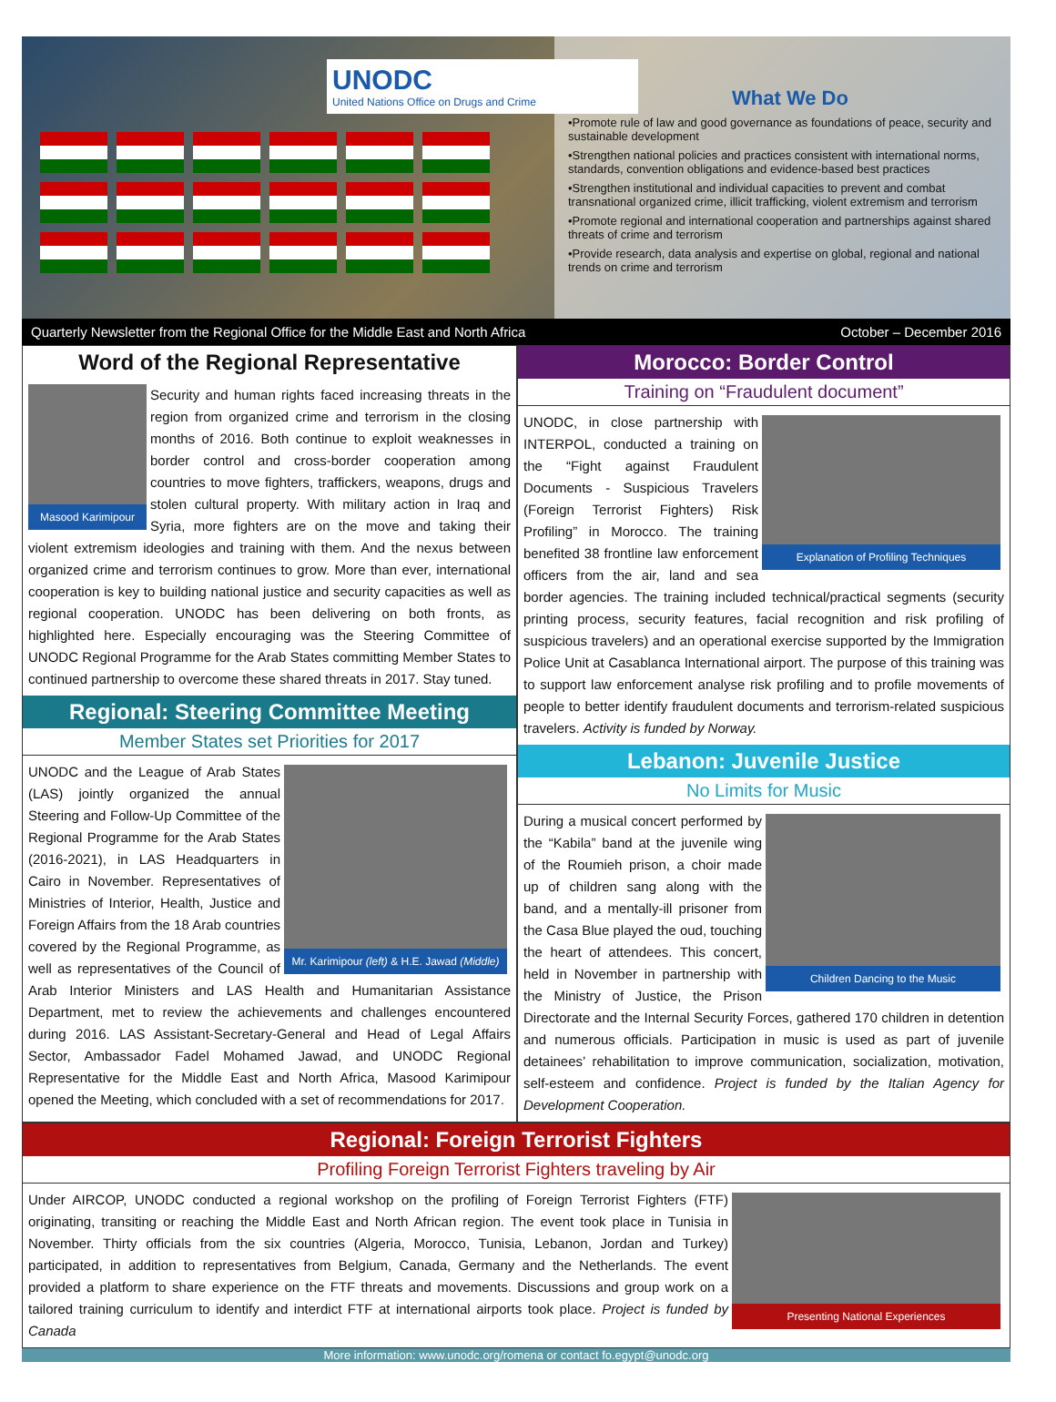UNODC
United Nations Office on Drugs and Crime
What We Do
•Promote rule of law and good governance as foundations of peace, security and sustainable development
•Strengthen national policies and practices consistent with international norms, standards, convention obligations and evidence-based best practices
•Strengthen institutional and individual capacities to prevent and combat transnational organized crime, illicit trafficking, violent extremism and terrorism
•Promote regional and international cooperation and partnerships against shared threats of crime and terrorism
•Provide research, data analysis and expertise on global, regional and national trends on crime and terrorism
Quarterly Newsletter from the Regional Office for the Middle East and North Africa October – December 2016
Word of the Regional Representative
Masood Karimipour
Security and human rights faced increasing threats in the region from organized crime and terrorism in the closing months of 2016. Both continue to exploit weaknesses in border control and cross-border cooperation among countries to move fighters, traffickers, weapons, drugs and stolen cultural property. With military action in Iraq and Syria, more fighters are on the move and taking their violent extremism ideologies and training with them. And the nexus between organized crime and terrorism continues to grow. More than ever, international cooperation is key to building national justice and security capacities as well as regional cooperation. UNODC has been delivering on both fronts, as highlighted here. Especially encouraging was the Steering Committee of UNODC Regional Programme for the Arab States committing Member States to continued partnership to overcome these shared threats in 2017. Stay tuned.
Regional: Steering Committee Meeting
Member States set Priorities for 2017
Mr. Karimipour (left) & H.E. Jawad (Middle)
UNODC and the League of Arab States (LAS) jointly organized the annual Steering and Follow-Up Committee of the Regional Programme for the Arab States (2016-2021), in LAS Headquarters in Cairo in November. Representatives of Ministries of Interior, Health, Justice and Foreign Affairs from the 18 Arab countries covered by the Regional Programme, as well as representatives of the Council of Arab Interior Ministers and LAS Health and Humanitarian Assistance Department, met to review the achievements and challenges encountered during 2016. LAS Assistant-Secretary-General and Head of Legal Affairs Sector, Ambassador Fadel Mohamed Jawad, and UNODC Regional Representative for the Middle East and North Africa, Masood Karimipour opened the Meeting, which concluded with a set of recommendations for 2017.
Morocco: Border Control
Training on “Fraudulent document”
Explanation of Profiling Techniques
UNODC, in close partnership with INTERPOL, conducted a training on the “Fight against Fraudulent Documents - Suspicious Travelers (Foreign Terrorist Fighters) Risk Profiling” in Morocco. The training benefited 38 frontline law enforcement officers from the air, land and sea border agencies. The training included technical/practical segments (security printing process, security features, facial recognition and risk profiling of suspicious travelers) and an operational exercise supported by the Immigration Police Unit at Casablanca International airport. The purpose of this training was to support law enforcement analyse risk profiling and to profile movements of people to better identify fraudulent documents and terrorism-related suspicious travelers. Activity is funded by Norway.
Lebanon: Juvenile Justice
No Limits for Music
Children Dancing to the Music
During a musical concert performed by the “Kabila” band at the juvenile wing of the Roumieh prison, a choir made up of children sang along with the band, and a mentally-ill prisoner from the Casa Blue played the oud, touching the heart of attendees. This concert, held in November in partnership with the Ministry of Justice, the Prison Directorate and the Internal Security Forces, gathered 170 children in detention and numerous officials. Participation in music is used as part of juvenile detainees’ rehabilitation to improve communication, socialization, motivation, self-esteem and confidence. Project is funded by the Italian Agency for Development Cooperation.
Regional: Foreign Terrorist Fighters
Profiling Foreign Terrorist Fighters traveling by Air
Presenting National Experiences
Under AIRCOP, UNODC conducted a regional workshop on the profiling of Foreign Terrorist Fighters (FTF) originating, transiting or reaching the Middle East and North African region. The event took place in Tunisia in November. Thirty officials from the six countries (Algeria, Morocco, Tunisia, Lebanon, Jordan and Turkey) participated, in addition to representatives from Belgium, Canada, Germany and the Netherlands. The event provided a platform to share experience on the FTF threats and movements. Discussions and group work on a tailored training curriculum to identify and interdict FTF at international airports took place. Project is funded by Canada
More information: www.unodc.org/romena or contact fo.egypt@unodc.org